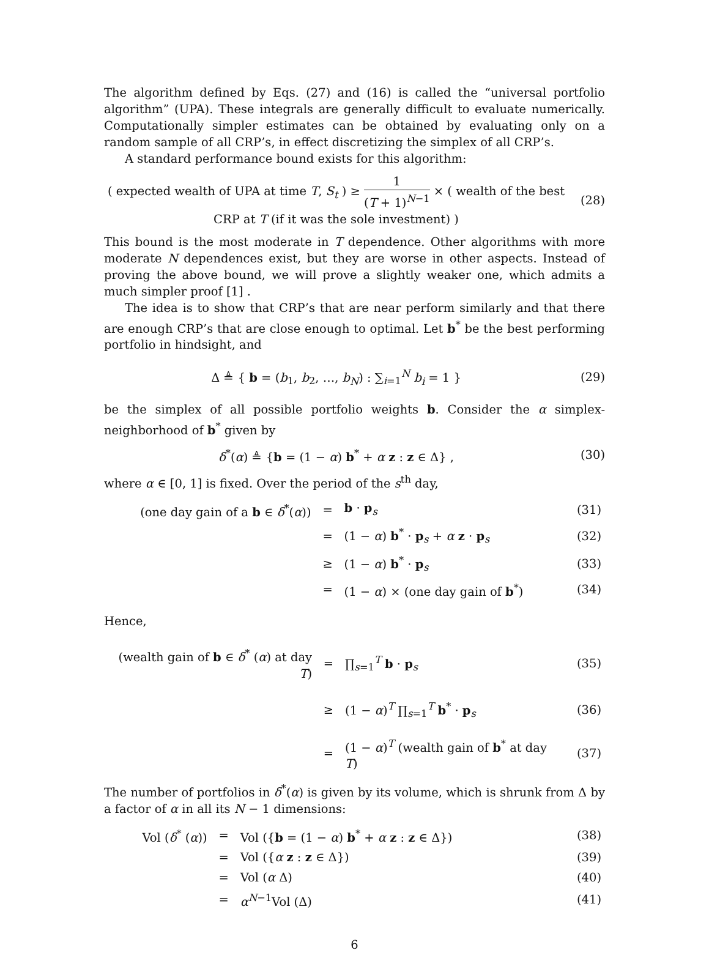The algorithm defined by Eqs. (27) and (16) is called the “universal portfolio algorithm” (UPA). These integrals are generally difficult to evaluate numerically. Computationally simpler estimates can be obtained by evaluating only on a random sample of all CRP’s, in effect discretizing the simplex of all CRP’s.
A standard performance bound exists for this algorithm:
( expected wealth of UPA at time T, S<sub>t</sub> ) ≥ 1 (T + 1)<sup>N−1</sup> × ( wealth of the best CRP at T (if it was the sole investment) )
(28)
This bound is the most moderate in T dependence. Other algorithms with more moderate N dependences exist, but they are worse in other aspects. Instead of proving the above bound, we will prove a slightly weaker one, which admits a much simpler proof [1] .
The idea is to show that CRP’s that are near perform similarly and that there are enough CRP’s that are close enough to optimal. Let b<sup>*</sup> be the best performing portfolio in hindsight, and
Δ ≜ { b = (b<sub>1</sub>, b<sub>2</sub>, …, b<sub>N</sub>) : ∑<sub>i=1</sub><sup>N</sup> b<sub>i</sub> = 1 }
(29)
be the simplex of all possible portfolio weights b. Consider the α simplex-neighborhood of b<sup>*</sup> given by
δ<sup>*</sup>(α) ≜ {b = (1 − α) b<sup>*</sup> + α z : z ∈ Δ} ,
(30)
where α ∈ [0, 1] is fixed. Over the period of the s<sup>th</sup> day,
| (one day gain of a b ∈ δ<sup>*</sup>( α )) | = | b · p<sub>s</sub> | (31) |
| | = | (1 − α ) b<sup>*</sup> · p<sub>s</sub> + α z · p<sub>s</sub> | (32) |
| | ≥ | (1 − α ) b<sup>*</sup> · p<sub>s</sub> | (33) |
| | = | (1 − α ) × (one day gain of b<sup>*</sup>) | (34) |
Hence,
| (wealth gain of b ∈ δ<sup>*</sup> ( α ) at day T ) | = | ∏<sub>s=1</sub><sup>T</sup> b · p<sub>s</sub> | (35) |
| | ≥ | (1 − α )<sup>T</sup> ∏<sub>s=1</sub><sup>T</sup> b<sup>*</sup> · p<sub>s</sub> | (36) |
| | = | (1 − α )<sup>T</sup> (wealth gain of b<sup>*</sup> at day T ) | (37) |
The number of portfolios in δ<sup>*</sup>(α) is given by its volume, which is shrunk from Δ by a factor of α in all its N − 1 dimensions:
| Vol ( δ<sup>*</sup> ( α )) | = | Vol ({ b = (1 − α ) b<sup>*</sup> + α z : z ∈ Δ}) | (38) |
| | = | Vol ({ α z : z ∈ Δ}) | (39) |
| | = | Vol ( α Δ) | (40) |
| | = | α<sup>N−1</sup>Vol (Δ) | (41) |
6